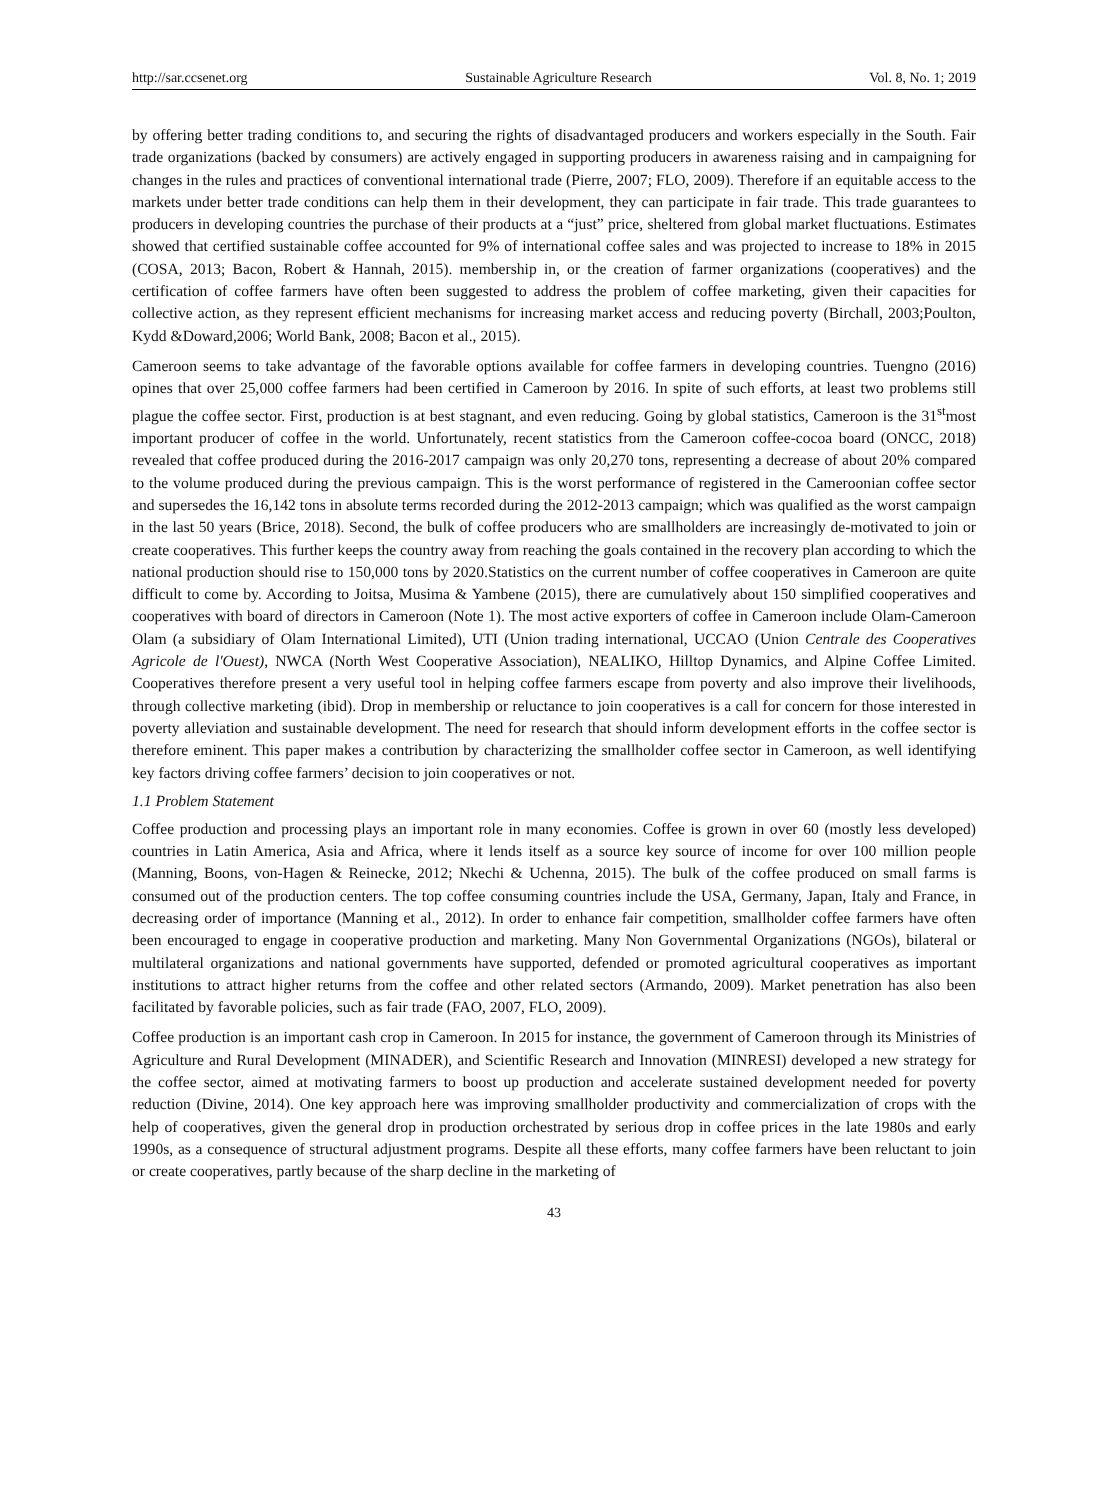http://sar.ccsenet.org Sustainable Agriculture Research Vol. 8, No. 1; 2019
by offering better trading conditions to, and securing the rights of disadvantaged producers and workers especially in the South. Fair trade organizations (backed by consumers) are actively engaged in supporting producers in awareness raising and in campaigning for changes in the rules and practices of conventional international trade (Pierre, 2007; FLO, 2009). Therefore if an equitable access to the markets under better trade conditions can help them in their development, they can participate in fair trade. This trade guarantees to producers in developing countries the purchase of their products at a “just” price, sheltered from global market fluctuations. Estimates showed that certified sustainable coffee accounted for 9% of international coffee sales and was projected to increase to 18% in 2015 (COSA, 2013; Bacon, Robert & Hannah, 2015). membership in, or the creation of farmer organizations (cooperatives) and the certification of coffee farmers have often been suggested to address the problem of coffee marketing, given their capacities for collective action, as they represent efficient mechanisms for increasing market access and reducing poverty (Birchall, 2003;Poulton, Kydd &Doward,2006; World Bank, 2008; Bacon et al., 2015).
Cameroon seems to take advantage of the favorable options available for coffee farmers in developing countries. Tuengno (2016) opines that over 25,000 coffee farmers had been certified in Cameroon by 2016. In spite of such efforts, at least two problems still plague the coffee sector. First, production is at best stagnant, and even reducing. Going by global statistics, Cameroon is the 31<sup>st</sup>most important producer of coffee in the world. Unfortunately, recent statistics from the Cameroon coffee-cocoa board (ONCC, 2018) revealed that coffee produced during the 2016-2017 campaign was only 20,270 tons, representing a decrease of about 20% compared to the volume produced during the previous campaign. This is the worst performance of registered in the Cameroonian coffee sector and supersedes the 16,142 tons in absolute terms recorded during the 2012-2013 campaign; which was qualified as the worst campaign in the last 50 years (Brice, 2018). Second, the bulk of coffee producers who are smallholders are increasingly de-motivated to join or create cooperatives. This further keeps the country away from reaching the goals contained in the recovery plan according to which the national production should rise to 150,000 tons by 2020.Statistics on the current number of coffee cooperatives in Cameroon are quite difficult to come by. According to Joitsa, Musima & Yambene (2015), there are cumulatively about 150 simplified cooperatives and cooperatives with board of directors in Cameroon (Note 1). The most active exporters of coffee in Cameroon include Olam-Cameroon Olam (a subsidiary of Olam International Limited), UTI (Union trading international, UCCAO (Union Centrale des Cooperatives Agricole de l'Ouest), NWCA (North West Cooperative Association), NEALIKO, Hilltop Dynamics, and Alpine Coffee Limited. Cooperatives therefore present a very useful tool in helping coffee farmers escape from poverty and also improve their livelihoods, through collective marketing (ibid). Drop in membership or reluctance to join cooperatives is a call for concern for those interested in poverty alleviation and sustainable development. The need for research that should inform development efforts in the coffee sector is therefore eminent. This paper makes a contribution by characterizing the smallholder coffee sector in Cameroon, as well identifying key factors driving coffee farmers’ decision to join cooperatives or not.
1.1 Problem Statement
Coffee production and processing plays an important role in many economies. Coffee is grown in over 60 (mostly less developed) countries in Latin America, Asia and Africa, where it lends itself as a source key source of income for over 100 million people (Manning, Boons, von-Hagen & Reinecke, 2012; Nkechi & Uchenna, 2015). The bulk of the coffee produced on small farms is consumed out of the production centers. The top coffee consuming countries include the USA, Germany, Japan, Italy and France, in decreasing order of importance (Manning et al., 2012). In order to enhance fair competition, smallholder coffee farmers have often been encouraged to engage in cooperative production and marketing. Many Non Governmental Organizations (NGOs), bilateral or multilateral organizations and national governments have supported, defended or promoted agricultural cooperatives as important institutions to attract higher returns from the coffee and other related sectors (Armando, 2009). Market penetration has also been facilitated by favorable policies, such as fair trade (FAO, 2007, FLO, 2009).
Coffee production is an important cash crop in Cameroon. In 2015 for instance, the government of Cameroon through its Ministries of Agriculture and Rural Development (MINADER), and Scientific Research and Innovation (MINRESI) developed a new strategy for the coffee sector, aimed at motivating farmers to boost up production and accelerate sustained development needed for poverty reduction (Divine, 2014). One key approach here was improving smallholder productivity and commercialization of crops with the help of cooperatives, given the general drop in production orchestrated by serious drop in coffee prices in the late 1980s and early 1990s, as a consequence of structural adjustment programs. Despite all these efforts, many coffee farmers have been reluctant to join or create cooperatives, partly because of the sharp decline in the marketing of
43